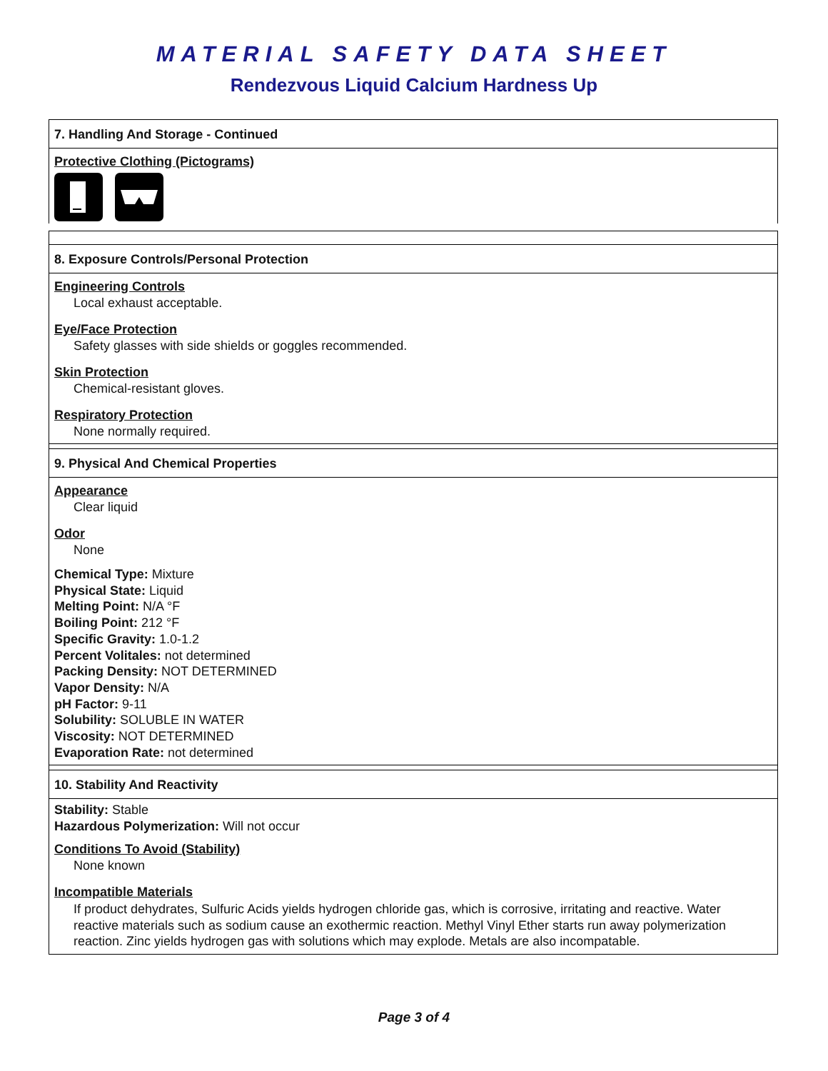MATERIAL SAFETY DATA SHEET
Rendezvous Liquid Calcium Hardness Up
7. Handling And Storage - Continued
Protective Clothing (Pictograms)
8. Exposure Controls/Personal Protection
Engineering Controls
Local exhaust acceptable.
Eye/Face Protection
Safety glasses with side shields or goggles recommended.
Skin Protection
Chemical-resistant gloves.
Respiratory Protection
None normally required.
9. Physical And Chemical Properties
Appearance
Clear liquid
Odor
None
Chemical Type: Mixture
Physical State: Liquid
Melting Point: N/A °F
Boiling Point: 212 °F
Specific Gravity: 1.0-1.2
Percent Volitales: not determined
Packing Density: NOT DETERMINED
Vapor Density: N/A
pH Factor: 9-11
Solubility: SOLUBLE IN WATER
Viscosity: NOT DETERMINED
Evaporation Rate: not determined
10. Stability And Reactivity
Stability: Stable
Hazardous Polymerization: Will not occur
Conditions To Avoid (Stability)
None known
Incompatible Materials
If product dehydrates, Sulfuric Acids yields hydrogen chloride gas, which is corrosive, irritating and reactive. Water reactive materials such as sodium cause an exothermic reaction. Methyl Vinyl Ether starts run away polymerization reaction. Zinc yields hydrogen gas with solutions which may explode. Metals are also incompatable.
Page 3 of 4